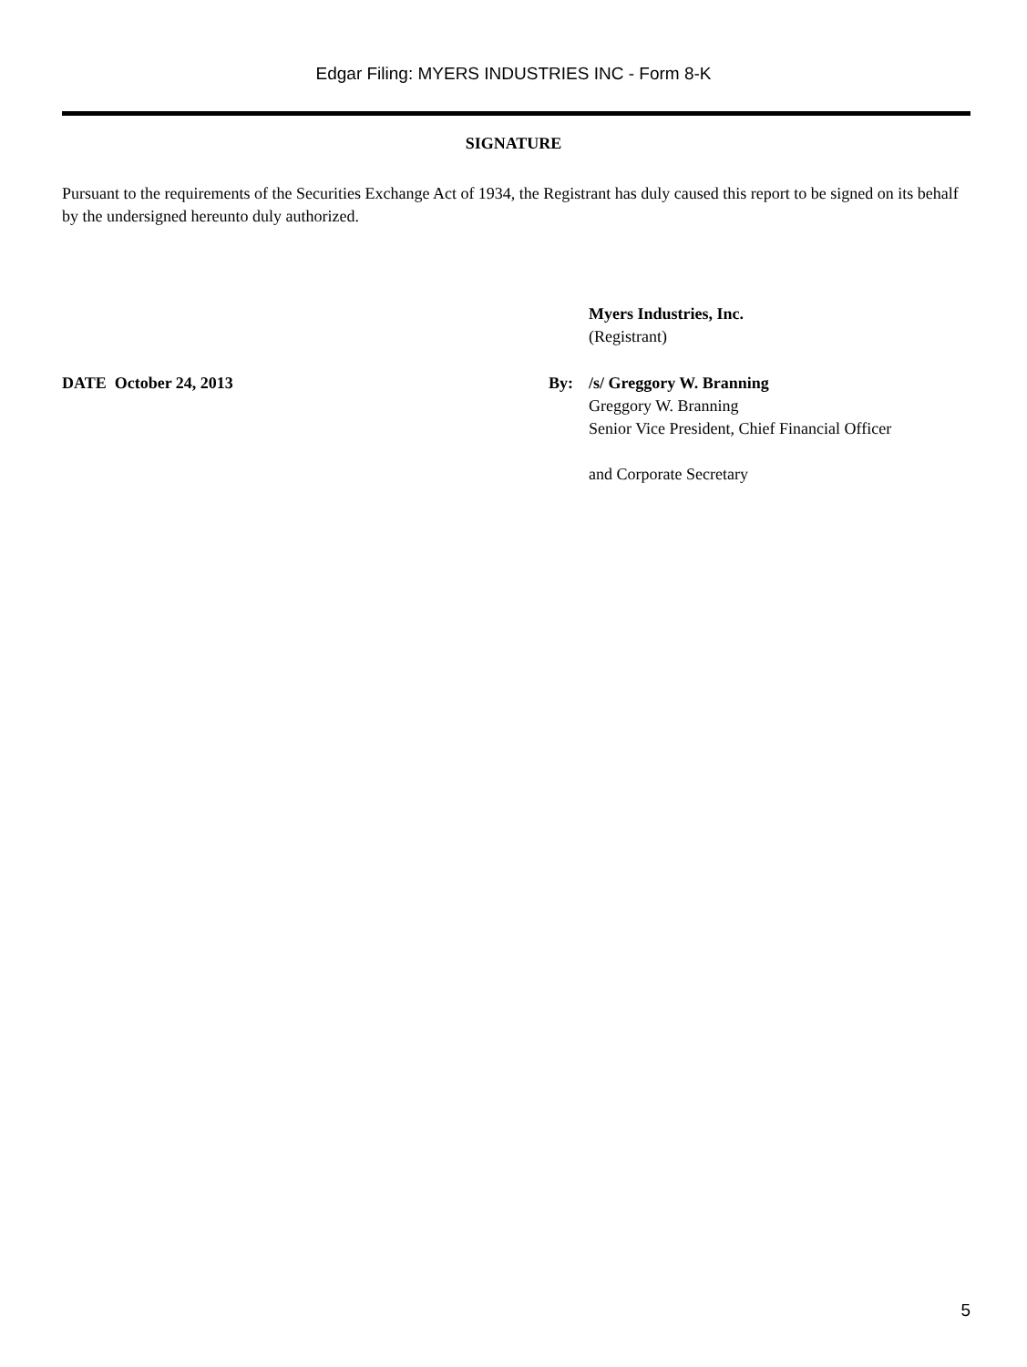Edgar Filing: MYERS INDUSTRIES INC - Form 8-K
SIGNATURE
Pursuant to the requirements of the Securities Exchange Act of 1934, the Registrant has duly caused this report to be signed on its behalf by the undersigned hereunto duly authorized.
Myers Industries, Inc.
(Registrant)
DATE October 24, 2013 By: /s/ Greggory W. Branning
Greggory W. Branning
Senior Vice President, Chief Financial Officer
and Corporate Secretary
5